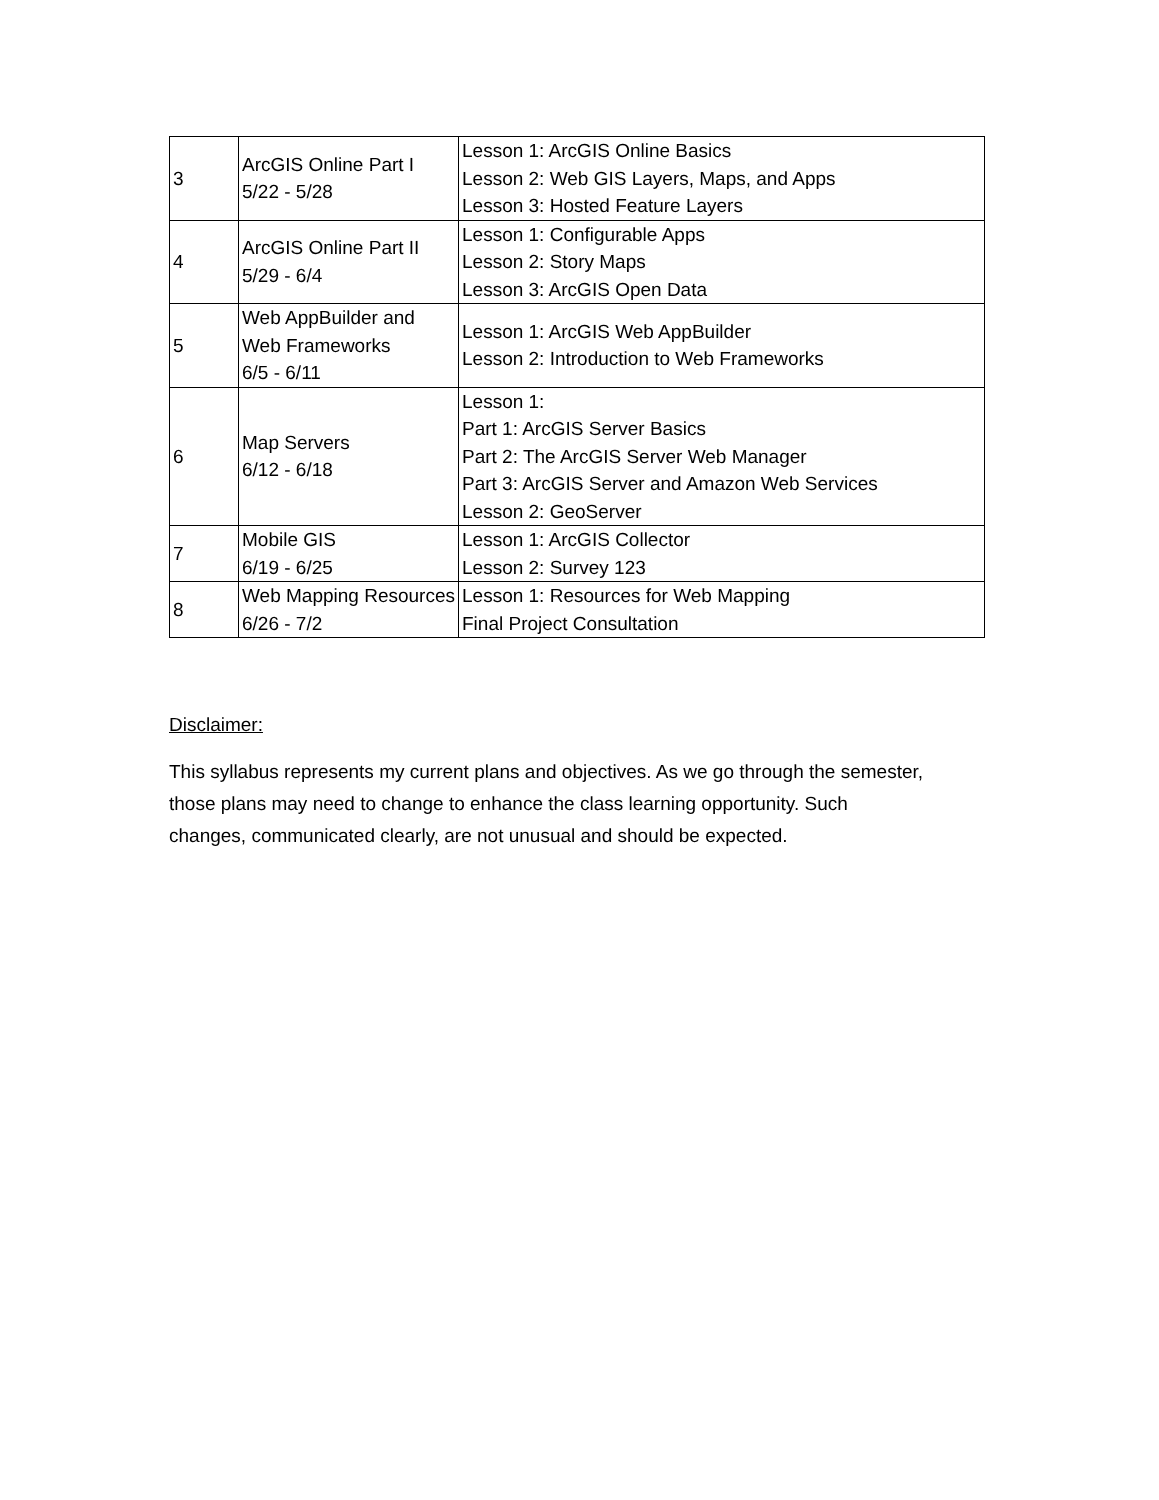| 3 | ArcGIS Online Part I 5/22 - 5/28 | Lesson 1: ArcGIS Online Basics Lesson 2: Web GIS Layers, Maps, and Apps Lesson 3: Hosted Feature Layers |
| 4 | ArcGIS Online Part II 5/29 - 6/4 | Lesson 1: Configurable Apps Lesson 2: Story Maps Lesson 3: ArcGIS Open Data |
| 5 | Web AppBuilder and Web Frameworks 6/5 - 6/11 | Lesson 1: ArcGIS Web AppBuilder Lesson 2: Introduction to Web Frameworks |
| 6 | Map Servers 6/12 - 6/18 | Lesson 1: Part 1: ArcGIS Server Basics Part 2: The ArcGIS Server Web Manager Part 3: ArcGIS Server and Amazon Web Services Lesson 2: GeoServer |
| 7 | Mobile GIS 6/19 - 6/25 | Lesson 1: ArcGIS Collector Lesson 2: Survey 123 |
| 8 | Web Mapping Resources 6/26 - 7/2 | Lesson 1: Resources for Web Mapping Final Project Consultation |
Disclaimer:
This syllabus represents my current plans and objectives. As we go through the semester, those plans may need to change to enhance the class learning opportunity. Such changes, communicated clearly, are not unusual and should be expected.